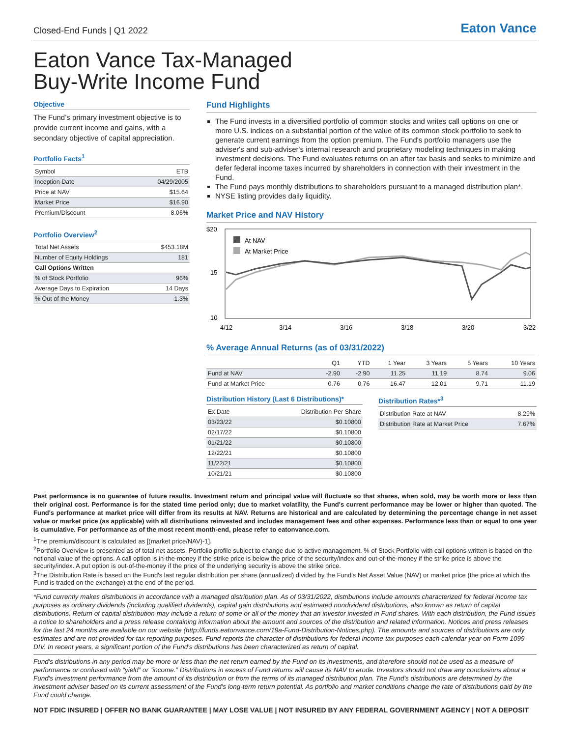Closed-End Funds | Q1 2022 Eaton Vance
Eaton Vance Tax-Managed
Buy-Write Income Fund
Objective
The Fund’s primary investment objective is to provide current income and gains, with a secondary objective of capital appreciation.
Portfolio Facts<sup>1</sup>
| Symbol | ETB |
| Inception Date | 04/29/2005 |
| Price at NAV | $15.64 |
| Market Price | $16.90 |
| Premium/Discount | 8.06% |
Portfolio Overview<sup>2</sup>
| Total Net Assets | $453.18M |
| Number of Equity Holdings | 181 |
| Call Options Written | |
| % of Stock Portfolio | 96% |
| Average Days to Expiration | 14 Days |
| % Out of the Money | 1.3% |
Fund Highlights
The Fund invests in a diversified portfolio of common stocks and writes call options on one or more U.S. indices on a substantial portion of the value of its common stock portfolio to seek to generate current earnings from the option premium. The Fund's portfolio managers use the adviser's and sub-adviser's internal research and proprietary modeling techniques in making investment decisions. The Fund evaluates returns on an after tax basis and seeks to minimize and defer federal income taxes incurred by shareholders in connection with their investment in the Fund.
The Fund pays monthly distributions to shareholders pursuant to a managed distribution plan*.
NYSE listing provides daily liquidity.
Market Price and NAV History
$20
15
10
At NAV
At Market Price
4/12
3/14
3/16
3/18
3/20
3/22
% Average Annual Returns (as of 03/31/2022)
| | Q1 | YTD | 1 Year | 3 Years | 5 Years | 10 Years |
| --- | --- | --- | --- | --- | --- | --- |
| Fund at NAV | -2.90 | -2.90 | 11.25 | 11.19 | 8.74 | 9.06 |
| Fund at Market Price | 0.76 | 0.76 | 16.47 | 12.01 | 9.71 | 11.19 |
Distribution History (Last 6 Distributions)*
| Ex Date | Distribution Per Share |
| 03/23/22 | $0.10800 |
| 02/17/22 | $0.10800 |
| 01/21/22 | $0.10800 |
| 12/22/21 | $0.10800 |
| 11/22/21 | $0.10800 |
| 10/21/21 | $0.10800 |
Distribution Rates*<sup>3</sup>
| Distribution Rate at NAV | 8.29% |
| Distribution Rate at Market Price | 7.67% |
Past performance is no guarantee of future results. Investment return and principal value will fluctuate so that shares, when sold, may be worth more or less than their original cost. Performance is for the stated time period only; due to market volatility, the Fund's current performance may be lower or higher than quoted. The Fund's performance at market price will differ from its results at NAV. Returns are historical and are calculated by determining the percentage change in net asset value or market price (as applicable) with all distributions reinvested and includes management fees and other expenses. Performance less than or equal to one year is cumulative. For performance as of the most recent month-end, please refer to eatonvance.com.
<sup>1</sup> The premium/discount is calculated as [(market price/NAV)-1].
<sup>2</sup> Portfolio Overview is presented as of total net assets. Portfolio profile subject to change due to active management. % of Stock Portfolio with call options written is based on the notional value of the options. A call option is in-the-money if the strike price is below the price of the security/index and out-of-the-money if the strike price is above the security/index. A put option is out-of-the-money if the price of the underlying security is above the strike price.
<sup>3</sup> The Distribution Rate is based on the Fund's last regular distribution per share (annualized) divided by the Fund's Net Asset Value (NAV) or market price (the price at which the Fund is traded on the exchange) at the end of the period.
*Fund currently makes distributions in accordance with a managed distribution plan. As of 03/31/2022, distributions include amounts characterized for federal income tax purposes as ordinary dividends (including qualified dividends), capital gain distributions and estimated nondividend distributions, also known as return of capital distributions. Return of capital distribution may include a return of some or all of the money that an investor invested in Fund shares. With each distribution, the Fund issues a notice to shareholders and a press release containing information about the amount and sources of the distribution and related information. Notices and press releases for the last 24 months are available on our website (http://funds.eatonvance.com/19a-Fund-Distribution-Notices.php). The amounts and sources of distributions are only estimates and are not provided for tax reporting purposes. Fund reports the character of distributions for federal income tax purposes each calendar year on Form 1099-DIV. In recent years, a significant portion of the Fund's distributions has been characterized as return of capital.
Fund's distributions in any period may be more or less than the net return earned by the Fund on its investments, and therefore should not be used as a measure of performance or confused with “yield” or “income.” Distributions in excess of Fund returns will cause its NAV to erode. Investors should not draw any conclusions about a Fund's investment performance from the amount of its distribution or from the terms of its managed distribution plan. The Fund's distributions are determined by the investment adviser based on its current assessment of the Fund's long-term return potential. As portfolio and market conditions change the rate of distributions paid by the Fund could change.
NOT FDIC INSURED | OFFER NO BANK GUARANTEE | MAY LOSE VALUE | NOT INSURED BY ANY FEDERAL GOVERNMENT AGENCY | NOT A DEPOSIT